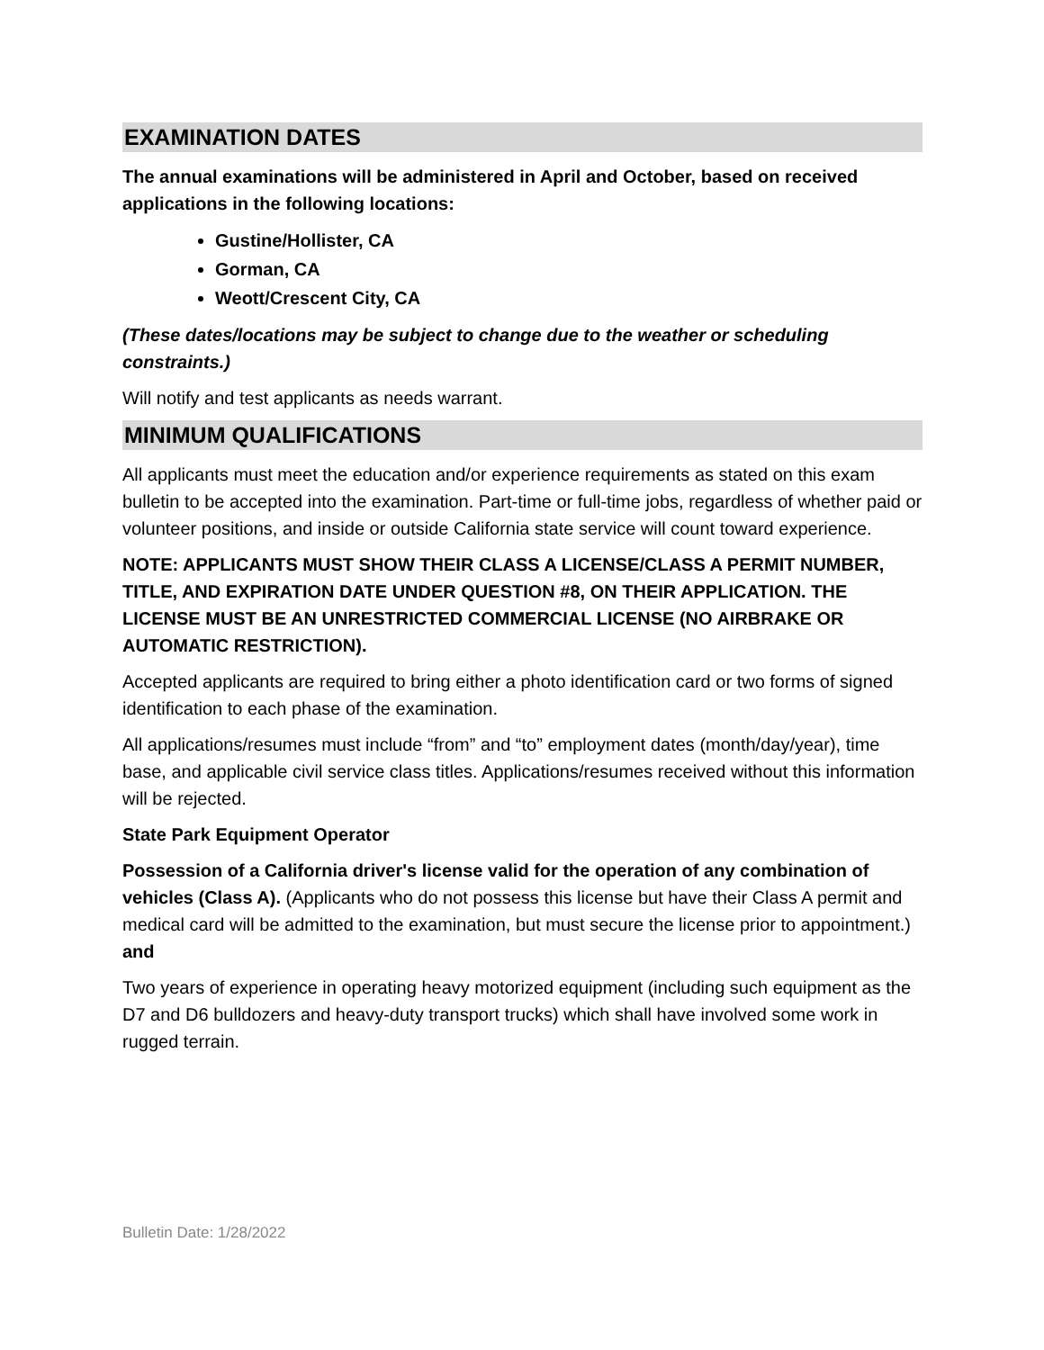EXAMINATION DATES
The annual examinations will be administered in April and October, based on received applications in the following locations:
Gustine/Hollister, CA
Gorman, CA
Weott/Crescent City, CA
(These dates/locations may be subject to change due to the weather or scheduling constraints.)
Will notify and test applicants as needs warrant.
MINIMUM QUALIFICATIONS
All applicants must meet the education and/or experience requirements as stated on this exam bulletin to be accepted into the examination. Part-time or full-time jobs, regardless of whether paid or volunteer positions, and inside or outside California state service will count toward experience.
NOTE: APPLICANTS MUST SHOW THEIR CLASS A LICENSE/CLASS A PERMIT NUMBER, TITLE, AND EXPIRATION DATE UNDER QUESTION #8, ON THEIR APPLICATION. THE LICENSE MUST BE AN UNRESTRICTED COMMERCIAL LICENSE (NO AIRBRAKE OR AUTOMATIC RESTRICTION).
Accepted applicants are required to bring either a photo identification card or two forms of signed identification to each phase of the examination.
All applications/resumes must include “from” and “to” employment dates (month/day/year), time base, and applicable civil service class titles. Applications/resumes received without this information will be rejected.
State Park Equipment Operator
Possession of a California driver's license valid for the operation of any combination of vehicles (Class A). (Applicants who do not possess this license but have their Class A permit and medical card will be admitted to the examination, but must secure the license prior to appointment.) and
Two years of experience in operating heavy motorized equipment (including such equipment as the D7 and D6 bulldozers and heavy-duty transport trucks) which shall have involved some work in rugged terrain.
Bulletin Date: 1/28/2022